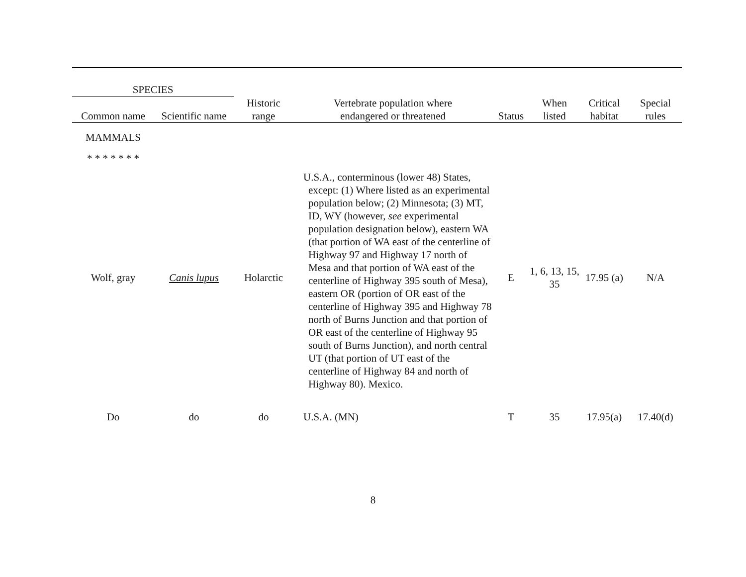| SPECIES | | | | | | | |
| --- | --- | --- | --- | --- | --- | --- | --- |
| Common name | Scientific name | Historic range | Vertebrate population where endangered or threatened | Status | When listed | Critical habitat | Special rules |
| MAMMALS | | | | | | | |
| * * * * * * * | | | | | | | |
| Wolf, gray | Canis lupus | Holarctic | U.S.A., conterminous (lower 48) States, except: (1) Where listed as an experimental population below; (2) Minnesota; (3) MT, ID, WY (however, see experimental population designation below), eastern WA (that portion of WA east of the centerline of Highway 97 and Highway 17 north of Mesa and that portion of WA east of the centerline of Highway 395 south of Mesa), eastern OR (portion of OR east of the centerline of Highway 395 and Highway 78 north of Burns Junction and that portion of OR east of the centerline of Highway 95 south of Burns Junction), and north central UT (that portion of UT east of the centerline of Highway 84 and north of Highway 80). Mexico. | E | 1, 6, 13, 15, 35 | 17.95 (a) | N/A |
| Do | do | do | U.S.A. (MN) | T | 35 | 17.95(a) | 17.40(d) |
8